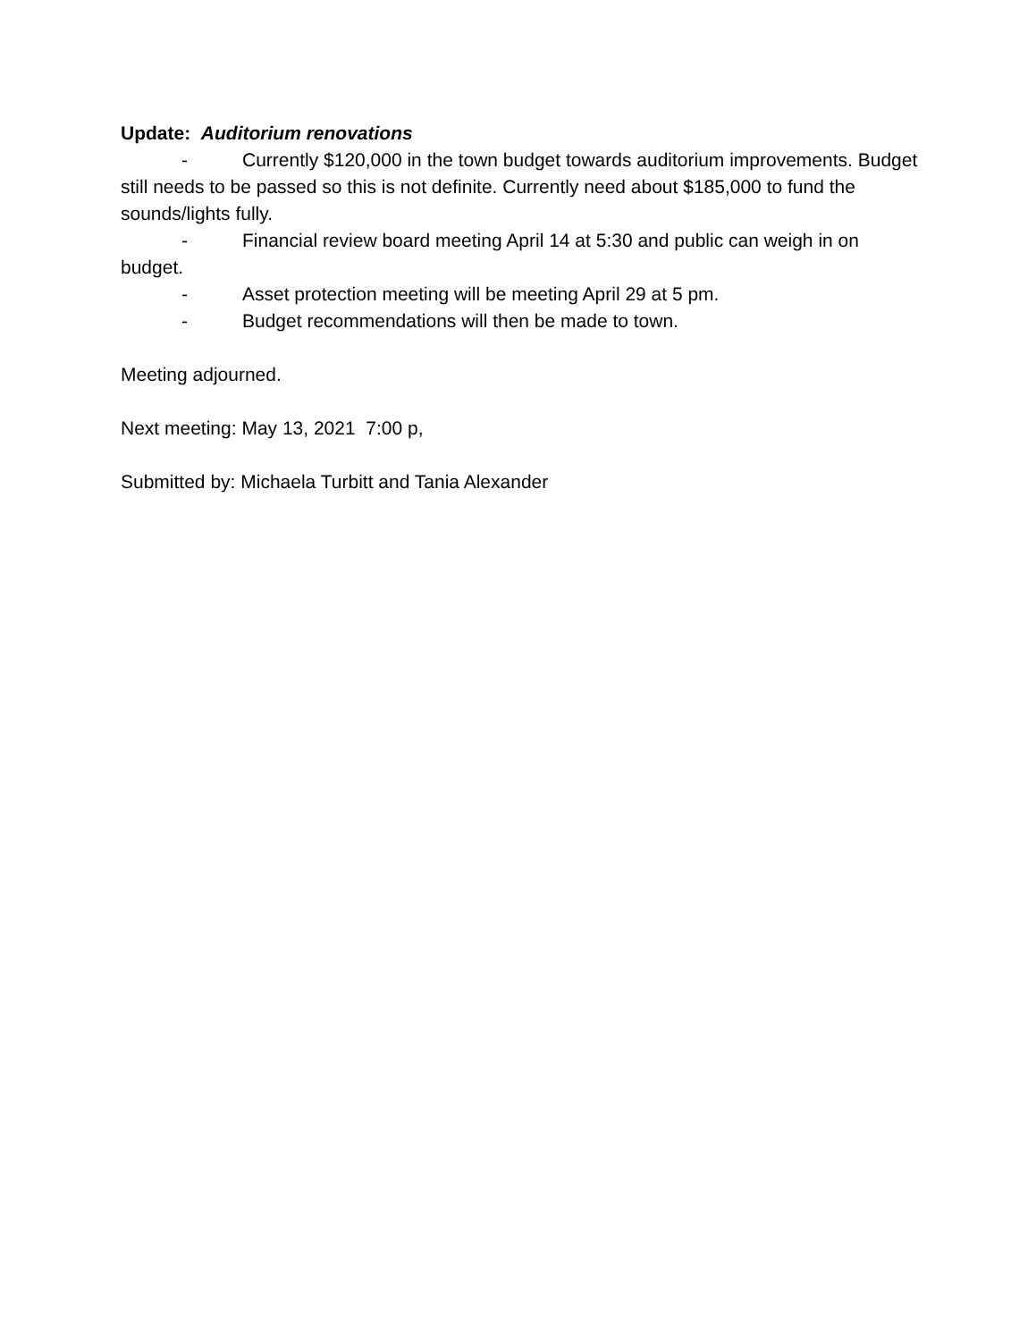Update: Auditorium renovations
- Currently $120,000 in the town budget towards auditorium improvements. Budget still needs to be passed so this is not definite. Currently need about $185,000 to fund the sounds/lights fully.
- Financial review board meeting April 14 at 5:30 and public can weigh in on budget.
- Asset protection meeting will be meeting April 29 at 5 pm.
- Budget recommendations will then be made to town.
Meeting adjourned.
Next meeting: May 13, 2021 7:00 p,
Submitted by: Michaela Turbitt and Tania Alexander